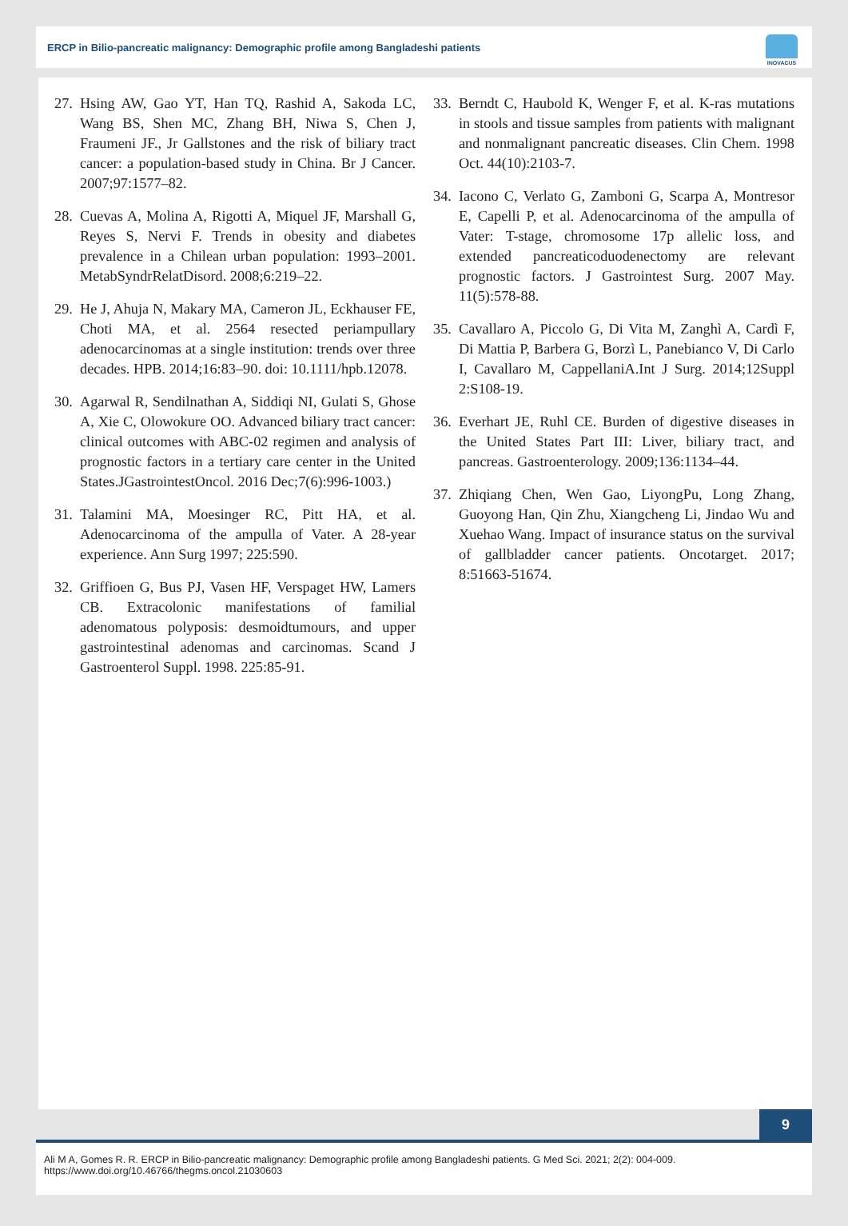ERCP in Bilio-pancreatic malignancy: Demographic profile among Bangladeshi patients
INOVACUS
27. Hsing AW, Gao YT, Han TQ, Rashid A, Sakoda LC, Wang BS, Shen MC, Zhang BH, Niwa S, Chen J, Fraumeni JF., Jr Gallstones and the risk of biliary tract cancer: a population-based study in China. Br J Cancer. 2007;97:1577–82.
28. Cuevas A, Molina A, Rigotti A, Miquel JF, Marshall G, Reyes S, Nervi F. Trends in obesity and diabetes prevalence in a Chilean urban population: 1993–2001. MetabSyndrRelatDisord. 2008;6:219–22.
29. He J, Ahuja N, Makary MA, Cameron JL, Eckhauser FE, Choti MA, et al. 2564 resected periampullary adenocarcinomas at a single institution: trends over three decades. HPB. 2014;16:83–90. doi: 10.1111/hpb.12078.
30. Agarwal R, Sendilnathan A, Siddiqi NI, Gulati S, Ghose A, Xie C, Olowokure OO. Advanced biliary tract cancer: clinical outcomes with ABC-02 regimen and analysis of prognostic factors in a tertiary care center in the United States.JGastrointestOncol. 2016 Dec;7(6):996-1003.)
31. Talamini MA, Moesinger RC, Pitt HA, et al. Adenocarcinoma of the ampulla of Vater. A 28-year experience. Ann Surg 1997; 225:590.
32. Griffioen G, Bus PJ, Vasen HF, Verspaget HW, Lamers CB. Extracolonic manifestations of familial adenomatous polyposis: desmoidtumours, and upper gastrointestinal adenomas and carcinomas. Scand J Gastroenterol Suppl. 1998. 225:85-91.
33. Berndt C, Haubold K, Wenger F, et al. K-ras mutations in stools and tissue samples from patients with malignant and nonmalignant pancreatic diseases. Clin Chem. 1998 Oct. 44(10):2103-7.
34. Iacono C, Verlato G, Zamboni G, Scarpa A, Montresor E, Capelli P, et al. Adenocarcinoma of the ampulla of Vater: T-stage, chromosome 17p allelic loss, and extended pancreaticoduodenectomy are relevant prognostic factors. J Gastrointest Surg. 2007 May. 11(5):578-88.
35. Cavallaro A, Piccolo G, Di Vita M, Zanghì A, Cardì F, Di Mattia P, Barbera G, Borzì L, Panebianco V, Di Carlo I, Cavallaro M, CappellaniA.Int J Surg. 2014;12Suppl 2:S108-19.
36. Everhart JE, Ruhl CE. Burden of digestive diseases in the United States Part III: Liver, biliary tract, and pancreas. Gastroenterology. 2009;136:1134–44.
37. Zhiqiang Chen, Wen Gao, LiyongPu, Long Zhang, Guoyong Han, Qin Zhu, Xiangcheng Li, Jindao Wu and Xuehao Wang. Impact of insurance status on the survival of gallbladder cancer patients. Oncotarget. 2017; 8:51663-51674.
9
Ali M A, Gomes R. R. ERCP in Bilio-pancreatic malignancy: Demographic profile among Bangladeshi patients. G Med Sci. 2021; 2(2): 004-009.
https://www.doi.org/10.46766/thegms.oncol.21030603